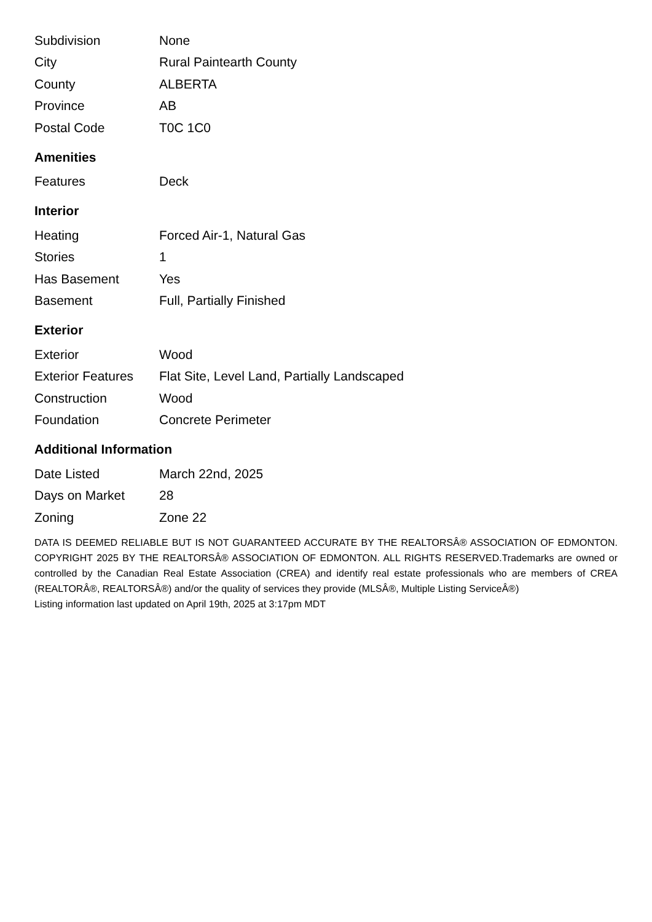| Subdivision | None |
| City | Rural Paintearth County |
| County | ALBERTA |
| Province | AB |
| Postal Code | T0C 1C0 |
Amenities
| Features | Deck |
Interior
| Heating | Forced Air-1, Natural Gas |
| Stories | 1 |
| Has Basement | Yes |
| Basement | Full, Partially Finished |
Exterior
| Exterior | Wood |
| Exterior Features | Flat Site, Level Land, Partially Landscaped |
| Construction | Wood |
| Foundation | Concrete Perimeter |
Additional Information
| Date Listed | March 22nd, 2025 |
| Days on Market | 28 |
| Zoning | Zone 22 |
DATA IS DEEMED RELIABLE BUT IS NOT GUARANTEED ACCURATE BY THE REALTORSÂ® ASSOCIATION OF EDMONTON. COPYRIGHT 2025 BY THE REALTORSÂ® ASSOCIATION OF EDMONTON. ALL RIGHTS RESERVED.Trademarks are owned or controlled by the Canadian Real Estate Association (CREA) and identify real estate professionals who are members of CREA (REALTORÂ®, REALTORSÂ®) and/or the quality of services they provide (MLSÂ®, Multiple Listing ServiceÂ®)
Listing information last updated on April 19th, 2025 at 3:17pm MDT